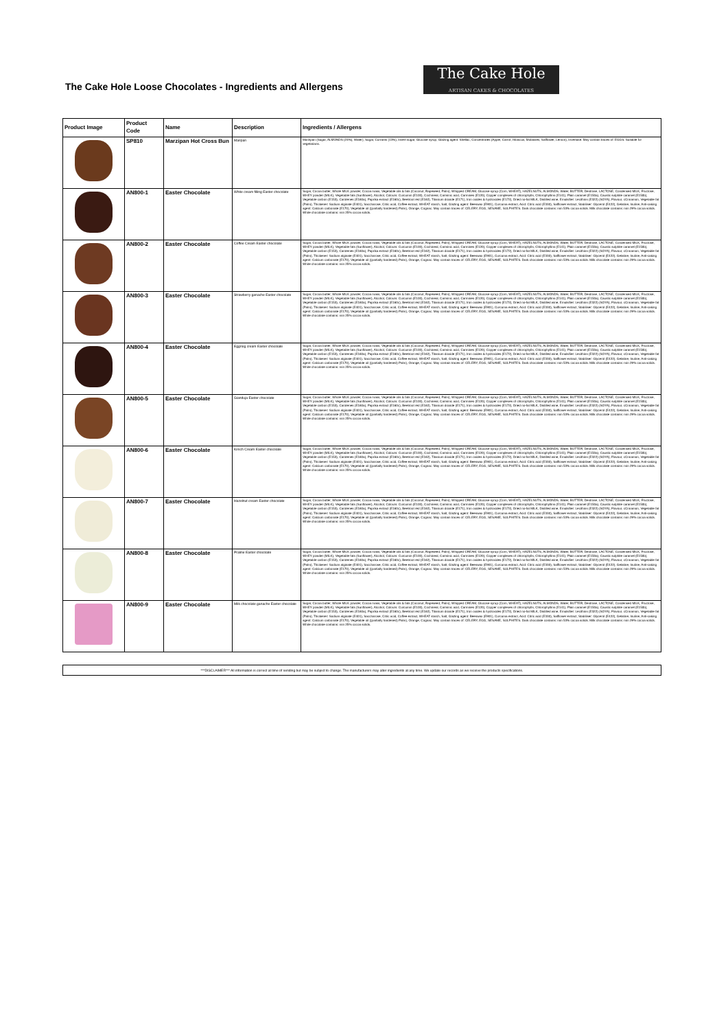The Cake Hole Loose Chocolates - Ingredients and Allergens
The Cake Hole
ARTISAN CAKES & CHOCOLATES
| Product Image | Product Code | Name | Description | Ingredients / Allergens |
| --- | --- | --- | --- | --- |
| | SP810 | Marzipan Hot Cross Bun | Maripan | Marzipan (Sugar, ALMONDS (23%), Water), Sugar, Currants (13%), Invert sugar, Glucose syrup, Glazing agent: Shellac, Concentrates (Apple, Carrot, Hibiscus, Molasses, Safflower, Lemon), Invertase. May contain traces of: EGGS. Suitable for vegetarians. |
| | AN800-1 | Easter Chocolate | White cream filling Easter chocolate | Sugar, Cocoa butter, Whole MILK powder, Cocoa mass, Vegetable oils & fats (Coconut, Rapeseed, Palm), Whipped CREAM, Glucose syrup (Corn, WHEAT), HAZELNUTS, ALMONDS, Water, BUTTER, Dextrose, LACTOSE, Condensed MILK, Fructose, WHEY powder (MILK), Vegetable fats (Sunflower), Alcohol, Colours: Curcumin (E100), Cochineal, Carminic acid, Carmines (E120), Copper complexes of chlorophylls, Chlorophyllins (E141), Plain caramel (E150a), Caustic sulphite caramel (E150b), Vegetable carbon (E153), Carotenes (E160a), Paprika extract (E160c), Beetroot red (E162), Titanium dioxide (E171), Iron oxides & hydroxides (E172), Dried no-fat MILK, Distilled wine, Emulsifier: Lecithins (E322) (SOYA), Flavour, cCnnamon, Vegetable fat (Palm), Thickener: Sodium alginate (E401), Saccharose, Citric acid, Coffee extract, WHEAT starch, Salt, Glazing agent: Beeswax (E901), Curcuma extract, Acid: Citric acid (E330), Safflower extract, Stabiliser: Glycerol (E422), Gelatine, Inuline, Anti-caking agent: Calcium carbonate (E170), Vegetable oil ((partially hardened) Palm), Orange, Cognac. May contain traces of: CELERY, EGG, SESAME, SULPHITES. Dark chocolate contains: min 53% cocoa solids. Milk chocolate contains: min 29% cocoa solids. White chocolate contains: min 25% cocoa solids. |
| | AN800-2 | Easter Chocolate | Coffee Cream Easter chocolate | Sugar, Cocoa butter, Whole MILK powder, Cocoa mass, Vegetable oils & fats (Coconut, Rapeseed, Palm), Whipped CREAM, Glucose syrup (Corn, WHEAT), HAZELNUTS, ALMONDS, Water, BUTTER, Dextrose, LACTOSE, Condensed MILK, Fructose, WHEY powder (MILK), Vegetable fats (Sunflower), Alcohol, Colours: Curcumin (E100), Cochineal, Carminic acid, Carmines (E120), Copper complexes of chlorophylls, Chlorophyllins (E141), Plain caramel (E150a), Caustic sulphite caramel (E150b), Vegetable carbon (E153), Carotenes (E160a), Paprika extract (E160c), Beetroot red (E162), Titanium dioxide (E171), Iron oxides & hydroxides (E172), Dried no-fat MILK, Distilled wine, Emulsifier: Lecithins (E322) (SOYA), Flavour, cCnnamon, Vegetable fat (Palm), Thickener: Sodium alginate (E401), Saccharose, Citric acid, Coffee extract, WHEAT starch, Salt, Glazing agent: Beeswax (E901), Curcuma extract, Acid: Citric acid (E330), Safflower extract, Stabiliser: Glycerol (E422), Gelatine, Inuline, Anti-caking agent: Calcium carbonate (E170), Vegetable oil ((partially hardened) Palm), Orange, Cognac. May contain traces of: CELERY, EGG, SESAME, SULPHITES. Dark chocolate contains: min 53% cocoa solids. Milk chocolate contains: min 29% cocoa solids. White chocolate contains: min 25% cocoa solids. |
| | AN800-3 | Easter Chocolate | Strawberry ganache Easter chocolate | Sugar, Cocoa butter, Whole MILK powder, Cocoa mass, Vegetable oils & fats (Coconut, Rapeseed, Palm), Whipped CREAM, Glucose syrup (Corn, WHEAT), HAZELNUTS, ALMONDS, Water, BUTTER, Dextrose, LACTOSE, Condensed MILK, Fructose, WHEY powder (MILK), Vegetable fats (Sunflower), Alcohol, Colours: Curcumin (E100), Cochineal, Carminic acid, Carmines (E120), Copper complexes of chlorophylls, Chlorophyllins (E141), Plain caramel (E150a), Caustic sulphite caramel (E150b), Vegetable carbon (E153), Carotenes (E160a), Paprika extract (E160c), Beetroot red (E162), Titanium dioxide (E171), Iron oxides & hydroxides (E172), Dried no-fat MILK, Distilled wine, Emulsifier: Lecithins (E322) (SOYA), Flavour, cCnnamon, Vegetable fat (Palm), Thickener: Sodium alginate (E401), Saccharose, Citric acid, Coffee extract, WHEAT starch, Salt, Glazing agent: Beeswax (E901), Curcuma extract, Acid: Citric acid (E330), Safflower extract, Stabiliser: Glycerol (E422), Gelatine, Inuline, Anti-caking agent: Calcium carbonate (E170), Vegetable oil ((partially hardened) Palm), Orange, Cognac. May contain traces of: CELERY, EGG, SESAME, SULPHITES. Dark chocolate contains: min 53% cocoa solids. Milk chocolate contains: min 29% cocoa solids. White chocolate contains: min 25% cocoa solids. |
| | AN800-4 | Easter Chocolate | Eggnog cream Easter chocolate | Sugar, Cocoa butter, Whole MILK powder, Cocoa mass, Vegetable oils & fats (Coconut, Rapeseed, Palm), Whipped CREAM, Glucose syrup (Corn, WHEAT), HAZELNUTS, ALMONDS, Water, BUTTER, Dextrose, LACTOSE, Condensed MILK, Fructose, WHEY powder (MILK), Vegetable fats (Sunflower), Alcohol, Colours: Curcumin (E100), Cochineal, Carminic acid, Carmines (E120), Copper complexes of chlorophylls, Chlorophyllins (E141), Plain caramel (E150a), Caustic sulphite caramel (E150b), Vegetable carbon (E153), Carotenes (E160a), Paprika extract (E160c), Beetroot red (E162), Titanium dioxide (E171), Iron oxides & hydroxides (E172), Dried no-fat MILK, Distilled wine, Emulsifier: Lecithins (E322) (SOYA), Flavour, cCnnamon, Vegetable fat (Palm), Thickener: Sodium alginate (E401), Saccharose, Citric acid, Coffee extract, WHEAT starch, Salt, Glazing agent: Beeswax (E901), Curcuma extract, Acid: Citric acid (E330), Safflower extract, Stabiliser: Glycerol (E422), Gelatine, Inuline, Anti-caking agent: Calcium carbonate (E170), Vegetable oil ((partially hardened) Palm), Orange, Cognac. May contain traces of: CELERY, EGG, SESAME, SULPHITES. Dark chocolate contains: min 53% cocoa solids. Milk chocolate contains: min 29% cocoa solids. White chocolate contains: min 25% cocoa solids. |
| | AN800-5 | Easter Chocolate | Gianduja Easter chocolate | Sugar, Cocoa butter, Whole MILK powder, Cocoa mass, Vegetable oils & fats (Coconut, Rapeseed, Palm), Whipped CREAM, Glucose syrup (Corn, WHEAT), HAZELNUTS, ALMONDS, Water, BUTTER, Dextrose, LACTOSE, Condensed MILK, Fructose, WHEY powder (MILK), Vegetable fats (Sunflower), Alcohol, Colours: Curcumin (E100), Cochineal, Carminic acid, Carmines (E120), Copper complexes of chlorophylls, Chlorophyllins (E141), Plain caramel (E150a), Caustic sulphite caramel (E150b), Vegetable carbon (E153), Carotenes (E160a), Paprika extract (E160c), Beetroot red (E162), Titanium dioxide (E171), Iron oxides & hydroxides (E172), Dried no-fat MILK, Distilled wine, Emulsifier: Lecithins (E322) (SOYA), Flavour, cCnnamon, Vegetable fat (Palm), Thickener: Sodium alginate (E401), Saccharose, Citric acid, Coffee extract, WHEAT starch, Salt, Glazing agent: Beeswax (E901), Curcuma extract, Acid: Citric acid (E330), Safflower extract, Stabiliser: Glycerol (E422), Gelatine, Inuline, Anti-caking agent: Calcium carbonate (E170), Vegetable oil ((partially hardened) Palm), Orange, Cognac. May contain traces of: CELERY, EGG, SESAME, SULPHITES. Dark chocolate contains: min 53% cocoa solids. Milk chocolate contains: min 29% cocoa solids. White chocolate contains: min 25% cocoa solids. |
| | AN800-6 | Easter Chocolate | Kirsch Cream Easter chocolate | Sugar, Cocoa butter, Whole MILK powder, Cocoa mass, Vegetable oils & fats (Coconut, Rapeseed, Palm), Whipped CREAM, Glucose syrup (Corn, WHEAT), HAZELNUTS, ALMONDS, Water, BUTTER, Dextrose, LACTOSE, Condensed MILK, Fructose, WHEY powder (MILK), Vegetable fats (Sunflower), Alcohol, Colours: Curcumin (E100), Cochineal, Carminic acid, Carmines (E120), Copper complexes of chlorophylls, Chlorophyllins (E141), Plain caramel (E150a), Caustic sulphite caramel (E150b), Vegetable carbon (E153), Carotenes (E160a), Paprika extract (E160c), Beetroot red (E162), Titanium dioxide (E171), Iron oxides & hydroxides (E172), Dried no-fat MILK, Distilled wine, Emulsifier: Lecithins (E322) (SOYA), Flavour, cCnnamon, Vegetable fat (Palm), Thickener: Sodium alginate (E401), Saccharose, Citric acid, Coffee extract, WHEAT starch, Salt, Glazing agent: Beeswax (E901), Curcuma extract, Acid: Citric acid (E330), Safflower extract, Stabiliser: Glycerol (E422), Gelatine, Inuline, Anti-caking agent: Calcium carbonate (E170), Vegetable oil ((partially hardened) Palm), Orange, Cognac. May contain traces of: CELERY, EGG, SESAME, SULPHITES. Dark chocolate contains: min 53% cocoa solids. Milk chocolate contains: min 29% cocoa solids. White chocolate contains: min 25% cocoa solids. |
| | AN800-7 | Easter Chocolate | Hazelnut cream Easter chocolate | Sugar, Cocoa butter, Whole MILK powder, Cocoa mass, Vegetable oils & fats (Coconut, Rapeseed, Palm), Whipped CREAM, Glucose syrup (Corn, WHEAT), HAZELNUTS, ALMONDS, Water, BUTTER, Dextrose, LACTOSE, Condensed MILK, Fructose, WHEY powder (MILK), Vegetable fats (Sunflower), Alcohol, Colours: Curcumin (E100), Cochineal, Carminic acid, Carmines (E120), Copper complexes of chlorophylls, Chlorophyllins (E141), Plain caramel (E150a), Caustic sulphite caramel (E150b), Vegetable carbon (E153), Carotenes (E160a), Paprika extract (E160c), Beetroot red (E162), Titanium dioxide (E171), Iron oxides & hydroxides (E172), Dried no-fat MILK, Distilled wine, Emulsifier: Lecithins (E322) (SOYA), Flavour, cCnnamon, Vegetable fat (Palm), Thickener: Sodium alginate (E401), Saccharose, Citric acid, Coffee extract, WHEAT starch, Salt, Glazing agent: Beeswax (E901), Curcuma extract, Acid: Citric acid (E330), Safflower extract, Stabiliser: Glycerol (E422), Gelatine, Inuline, Anti-caking agent: Calcium carbonate (E170), Vegetable oil ((partially hardened) Palm), Orange, Cognac. May contain traces of: CELERY, EGG, SESAME, SULPHITES. Dark chocolate contains: min 53% cocoa solids. Milk chocolate contains: min 29% cocoa solids. White chocolate contains: min 25% cocoa solids. |
| | AN800-8 | Easter Chocolate | Praline Easter chocolate | Sugar, Cocoa butter, Whole MILK powder, Cocoa mass, Vegetable oils & fats (Coconut, Rapeseed, Palm), Whipped CREAM, Glucose syrup (Corn, WHEAT), HAZELNUTS, ALMONDS, Water, BUTTER, Dextrose, LACTOSE, Condensed MILK, Fructose, WHEY powder (MILK), Vegetable fats (Sunflower), Alcohol, Colours: Curcumin (E100), Cochineal, Carminic acid, Carmines (E120), Copper complexes of chlorophylls, Chlorophyllins (E141), Plain caramel (E150a), Caustic sulphite caramel (E150b), Vegetable carbon (E153), Carotenes (E160a), Paprika extract (E160c), Beetroot red (E162), Titanium dioxide (E171), Iron oxides & hydroxides (E172), Dried no-fat MILK, Distilled wine, Emulsifier: Lecithins (E322) (SOYA), Flavour, cCnnamon, Vegetable fat (Palm), Thickener: Sodium alginate (E401), Saccharose, Citric acid, Coffee extract, WHEAT starch, Salt, Glazing agent: Beeswax (E901), Curcuma extract, Acid: Citric acid (E330), Safflower extract, Stabiliser: Glycerol (E422), Gelatine, Inuline, Anti-caking agent: Calcium carbonate (E170), Vegetable oil ((partially hardened) Palm), Orange, Cognac. May contain traces of: CELERY, EGG, SESAME, SULPHITES. Dark chocolate contains: min 53% cocoa solids. Milk chocolate contains: min 29% cocoa solids. White chocolate contains: min 25% cocoa solids. |
| | AN800-9 | Easter Chocolate | Milk chocolate ganache Easter chocolate | Sugar, Cocoa butter, Whole MILK powder, Cocoa mass, Vegetable oils & fats (Coconut, Rapeseed, Palm), Whipped CREAM, Glucose syrup (Corn, WHEAT), HAZELNUTS, ALMONDS, Water, BUTTER, Dextrose, LACTOSE, Condensed MILK, Fructose, WHEY powder (MILK), Vegetable fats (Sunflower), Alcohol, Colours: Curcumin (E100), Cochineal, Carminic acid, Carmines (E120), Copper complexes of chlorophylls, Chlorophyllins (E141), Plain caramel (E150a), Caustic sulphite caramel (E150b), Vegetable carbon (E153), Carotenes (E160a), Paprika extract (E160c), Beetroot red (E162), Titanium dioxide (E171), Iron oxides & hydroxides (E172), Dried no-fat MILK, Distilled wine, Emulsifier: Lecithins (E322) (SOYA), Flavour, cCnnamon, Vegetable fat (Palm), Thickener: Sodium alginate (E401), Saccharose, Citric acid, Coffee extract, WHEAT starch, Salt, Glazing agent: Beeswax (E901), Curcuma extract, Acid: Citric acid (E330), Safflower extract, Stabiliser: Glycerol (E422), Gelatine, Inuline, Anti-caking agent: Calcium carbonate (E170), Vegetable oil ((partially hardened) Palm), Orange, Cognac. May contain traces of: CELERY, EGG, SESAME, SULPHITES. Dark chocolate contains: min 53% cocoa solids. Milk chocolate contains: min 29% cocoa solids. White chocolate contains: min 25% cocoa solids. |
***DISCLAIMER*** All information is correct at time of sending but may be subject to change. The manufacturers may alter ingredients at any time. We update our records as we receive the products specifications.